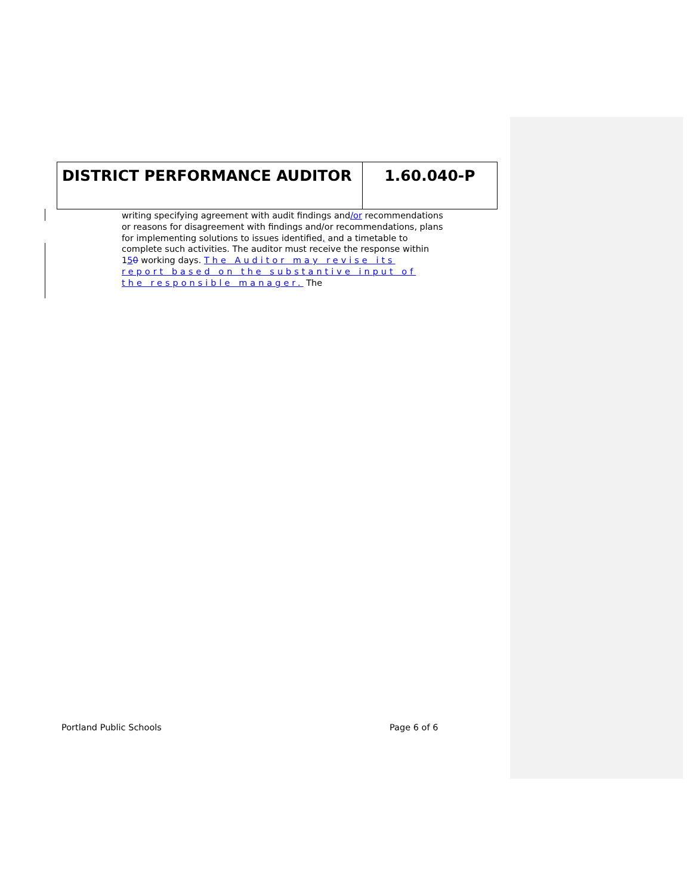| DISTRICT PERFORMANCE AUDITOR | 1.60.040-P |
writing specifying agreement with audit findings and/or recommendations or reasons for disagreement with findings and/or recommendations, plans for implementing solutions to issues identified, and a timetable to complete such activities. The auditor must receive the response within 150 working days. The Auditor may revise its report based on the substantive input of the responsible manager. The
Portland Public Schools Page 6 of 6